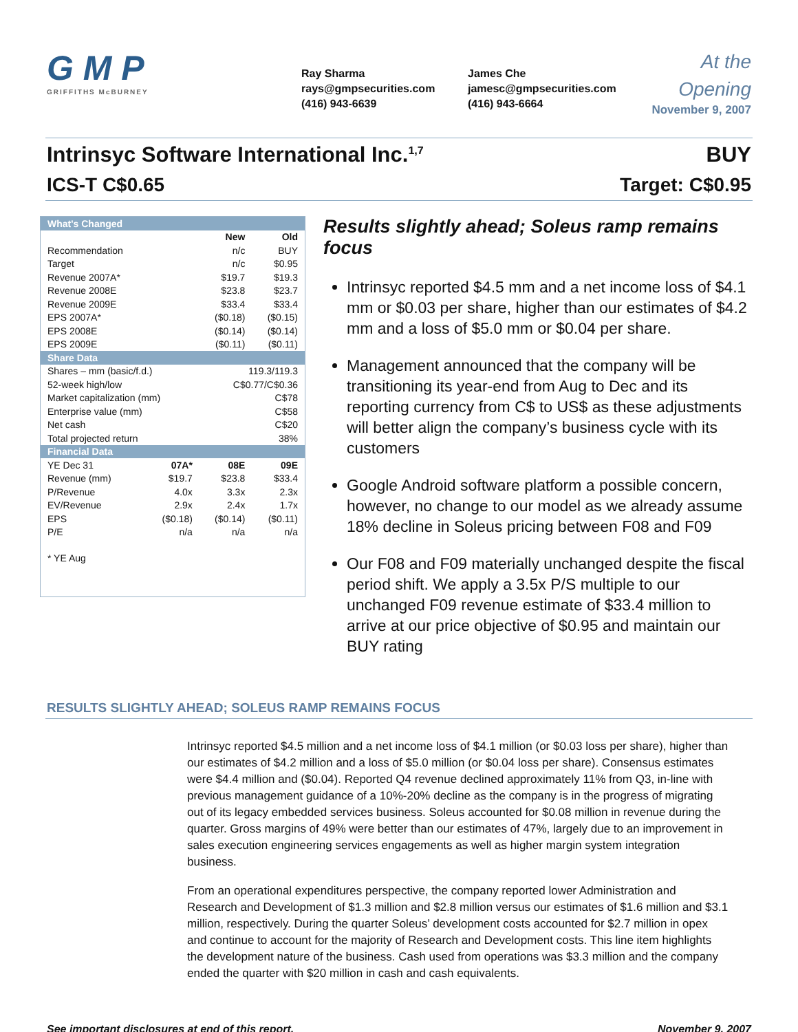G M P
GRIFFITHS McBURNEY
Ray Sharma
rays@gmpsecurities.com
(416) 943-6639
James Che
jamesc@gmpsecurities.com
(416) 943-6664
At the
Opening
November 9, 2007
Intrinsyc Software International Inc.<sup>1,7</sup> BUY
ICS-T C$0.65 Target: C$0.95
| What's Changed | | | |
| | | New | Old |
| Recommendation | | n/c | BUY |
| Target | | n/c | $0.95 |
| Revenue 2007A* | | $19.7 | $19.3 |
| Revenue 2008E | | $23.8 | $23.7 |
| Revenue 2009E | | $33.4 | $33.4 |
| EPS 2007A* | | ($0.18) | ($0.15) |
| EPS 2008E | | ($0.14) | ($0.14) |
| EPS 2009E | | ($0.11) | ($0.11) |
| Share Data | | | |
| Shares – mm (basic/f.d.) | | 119.3/119.3 | |
| 52-week high/low | | C$0.77/C$0.36 | |
| Market capitalization (mm) | | C$78 | |
| Enterprise value (mm) | | C$58 | |
| Net cash | | C$20 | |
| Total projected return | | 38% | |
| Financial Data | | | |
| YE Dec 31 | 07A* | 08E | 09E |
| Revenue (mm) | $19.7 | $23.8 | $33.4 |
| P/Revenue | 4.0x | 3.3x | 2.3x |
| EV/Revenue | 2.9x | 2.4x | 1.7x |
| EPS | ($0.18) | ($0.14) | ($0.11) |
| P/E | n/a | n/a | n/a |
* YE Aug
Results slightly ahead; Soleus ramp remains focus
Intrinsyc reported $4.5 mm and a net income loss of $4.1 mm or $0.03 per share, higher than our estimates of $4.2 mm and a loss of $5.0 mm or $0.04 per share.
Management announced that the company will be transitioning its year-end from Aug to Dec and its reporting currency from C$ to US$ as these adjustments will better align the company’s business cycle with its customers
Google Android software platform a possible concern, however, no change to our model as we already assume 18% decline in Soleus pricing between F08 and F09
Our F08 and F09 materially unchanged despite the fiscal period shift. We apply a 3.5x P/S multiple to our unchanged F09 revenue estimate of $33.4 million to arrive at our price objective of $0.95 and maintain our BUY rating
RESULTS SLIGHTLY AHEAD; SOLEUS RAMP REMAINS FOCUS
Intrinsyc reported $4.5 million and a net income loss of $4.1 million (or $0.03 loss per share), higher than our estimates of $4.2 million and a loss of $5.0 million (or $0.04 loss per share). Consensus estimates were $4.4 million and ($0.04). Reported Q4 revenue declined approximately 11% from Q3, in-line with previous management guidance of a 10%-20% decline as the company is in the progress of migrating out of its legacy embedded services business. Soleus accounted for $0.08 million in revenue during the quarter. Gross margins of 49% were better than our estimates of 47%, largely due to an improvement in sales execution engineering services engagements as well as higher margin system integration business.
From an operational expenditures perspective, the company reported lower Administration and Research and Development of $1.3 million and $2.8 million versus our estimates of $1.6 million and $3.1 million, respectively. During the quarter Soleus’ development costs accounted for $2.7 million in opex and continue to account for the majority of Research and Development costs. This line item highlights the development nature of the business. Cash used from operations was $3.3 million and the company ended the quarter with $20 million in cash and cash equivalents.
See important disclosures at end of this report. November 9, 2007